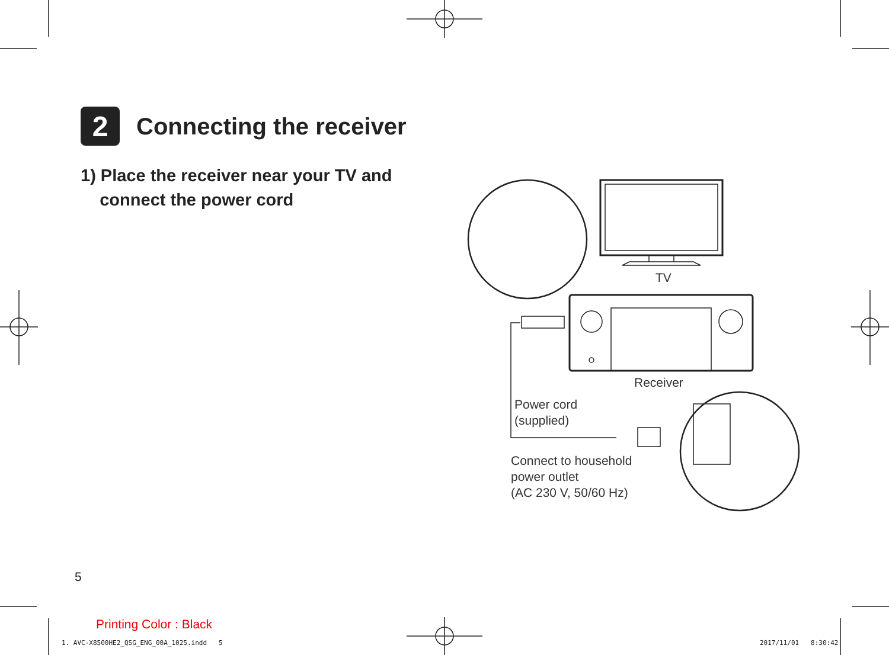2
Connecting the receiver
1) Place the receiver near your TV and
connect the power cord
TV
Receiver
Power cord
(supplied)
Connect to household
power outlet
(AC 230 V, 50/60 Hz)
5
Printing Color : Black
1. AVC-X8500HE2_QSG_ENG_00A_1025.indd 5
2017/11/01 8:30:42